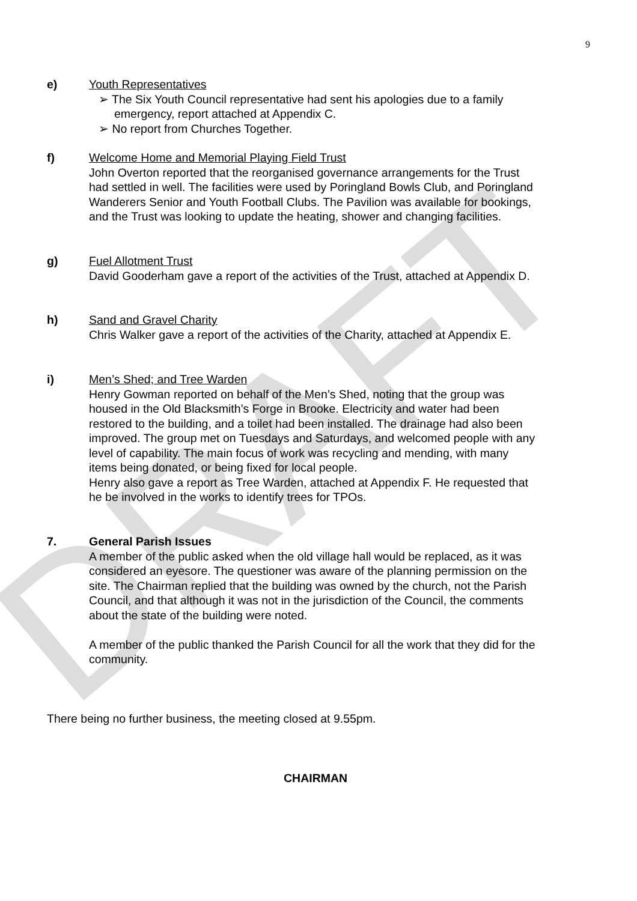DRAFT
9
e) Youth Representatives
➢ The Six Youth Council representative had sent his apologies due to a family emergency, report attached at Appendix C.
➢ No report from Churches Together.
f) Welcome Home and Memorial Playing Field Trust
John Overton reported that the reorganised governance arrangements for the Trust had settled in well. The facilities were used by Poringland Bowls Club, and Poringland Wanderers Senior and Youth Football Clubs. The Pavilion was available for bookings, and the Trust was looking to update the heating, shower and changing facilities.
g) Fuel Allotment Trust
David Gooderham gave a report of the activities of the Trust, attached at Appendix D.
h) Sand and Gravel Charity
Chris Walker gave a report of the activities of the Charity, attached at Appendix E.
i) Men’s Shed; and Tree Warden
Henry Gowman reported on behalf of the Men’s Shed, noting that the group was housed in the Old Blacksmith’s Forge in Brooke. Electricity and water had been restored to the building, and a toilet had been installed. The drainage had also been improved. The group met on Tuesdays and Saturdays, and welcomed people with any level of capability. The main focus of work was recycling and mending, with many items being donated, or being fixed for local people.
Henry also gave a report as Tree Warden, attached at Appendix F. He requested that he be involved in the works to identify trees for TPOs.
7. General Parish Issues
A member of the public asked when the old village hall would be replaced, as it was considered an eyesore. The questioner was aware of the planning permission on the site. The Chairman replied that the building was owned by the church, not the Parish Council, and that although it was not in the jurisdiction of the Council, the comments about the state of the building were noted.
A member of the public thanked the Parish Council for all the work that they did for the community.
There being no further business, the meeting closed at 9.55pm.
CHAIRMAN